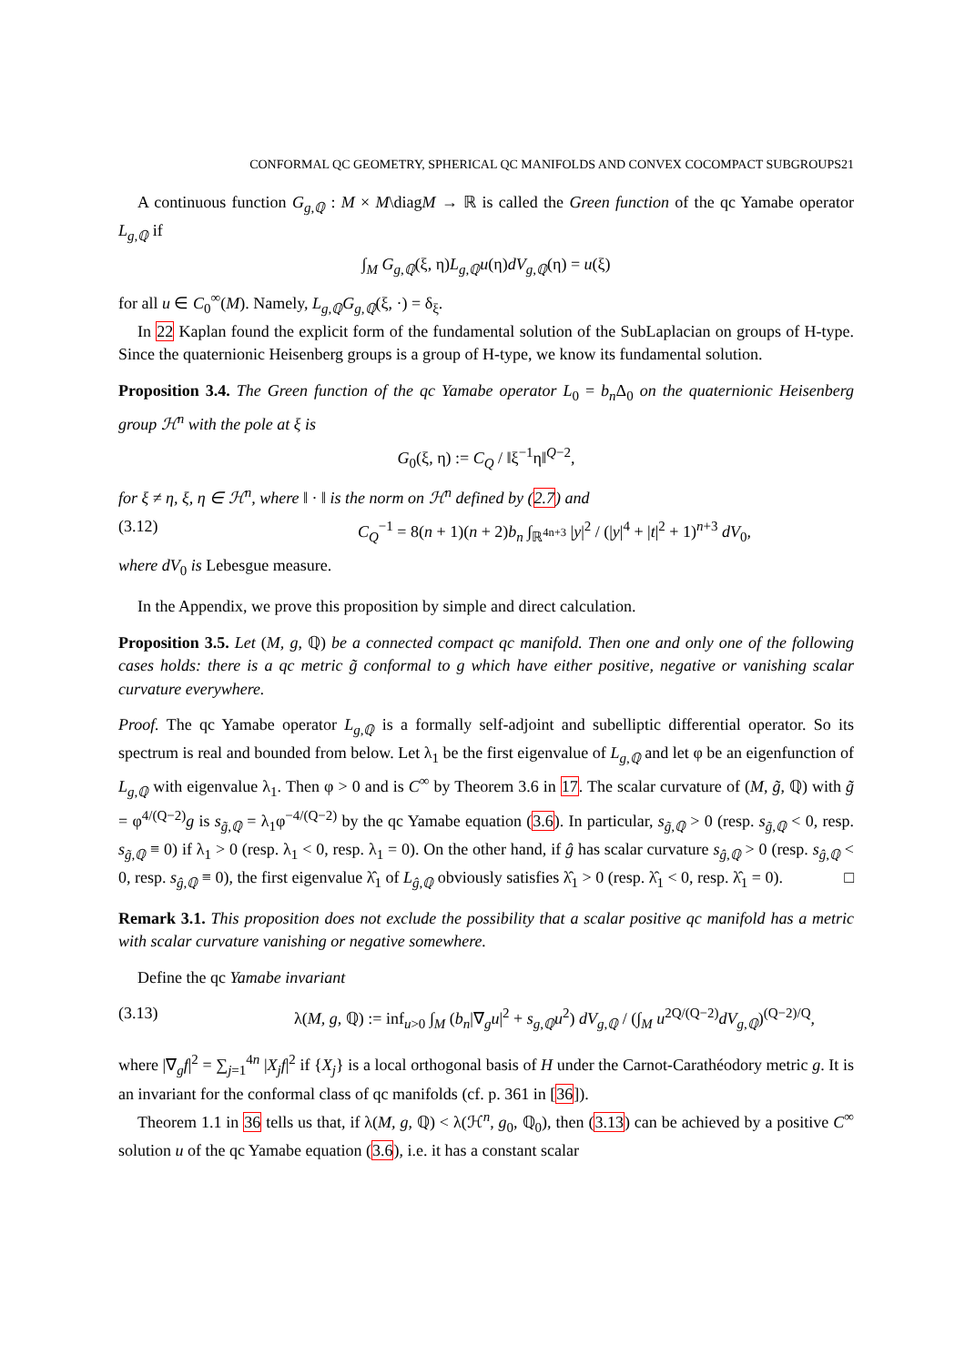CONFORMAL QC GEOMETRY, SPHERICAL QC MANIFOLDS AND CONVEX COCOMPACT SUBGROUPS21
A continuous function G<sub>g,ℚ</sub> : M × M\diagM → ℝ is called the Green function of the qc Yamabe operator L<sub>g,ℚ</sub> if
∫<sub>M</sub> G<sub>g,ℚ</sub>(ξ, η)L<sub>g,ℚ</sub>u(η)dV<sub>g,ℚ</sub>(η) = u(ξ)
for all u ∈ C<sub>0</sub><sup>∞</sup>(M). Namely, L<sub>g,ℚ</sub>G<sub>g,ℚ</sub>(ξ, ·) = δ<sub>ξ</sub>.
In 22 Kaplan found the explicit form of the fundamental solution of the SubLaplacian on groups of H-type. Since the quaternionic Heisenberg groups is a group of H-type, we know its fundamental solution.
Proposition 3.4. The Green function of the qc Yamabe operator L<sub>0</sub> = b<sub>n</sub> Δ<sub>0</sub> on the quaternionic Heisenberg group ℋ<sup>n</sup> with the pole at ξ is
G<sub>0</sub>(ξ, η) := C<sub>Q</sub> / ‖ξ<sup>−1</sup>η‖<sup>Q−2</sup>,
for ξ ≠ η, ξ, η ∈ ℋ<sup>n</sup>, where ‖ · ‖ is the norm on ℋ<sup>n</sup> defined by (2.7) and
(3.12) C<sub>Q</sub><sup>−1</sup> = 8(n + 1)(n + 2)b<sub>n</sub> ∫<sub>ℝ<sup>4n+3</sup></sub> |y|<sup>2</sup> / (|y|<sup>4</sup> + |t|<sup>2</sup> + 1)<sup>n+3</sup> dV<sub>0</sub>,
where dV<sub>0</sub> is Lebesgue measure.
In the Appendix, we prove this proposition by simple and direct calculation.
Proposition 3.5. Let (M, g, ℚ) be a connected compact qc manifold. Then one and only one of the following cases holds: there is a qc metric g̃ conformal to g which have either positive, negative or vanishing scalar curvature everywhere.
Proof. The qc Yamabe operator L<sub>g,ℚ</sub> is a formally self-adjoint and subelliptic differential operator. So its spectrum is real and bounded from below. Let λ<sub>1</sub> be the first eigenvalue of L<sub>g,ℚ</sub> and let φ be an eigenfunction of L<sub>g,ℚ</sub> with eigenvalue λ<sub>1</sub>. Then φ > 0 and is C<sup>∞</sup> by Theorem 3.6 in 17. The scalar curvature of (M, g̃, ℚ) with g̃ = φ<sup>4/(Q−2)</sup>g is s<sub>g̃,ℚ</sub> = λ<sub>1</sub>φ<sup>−4/(Q−2)</sup> by the qc Yamabe equation (3.6). In particular, s<sub>g̃,ℚ</sub> > 0 (resp. s<sub>g̃,ℚ</sub> < 0, resp. s<sub>g̃,ℚ</sub> ≡ 0) if λ<sub>1</sub> > 0 (resp. λ<sub>1</sub> < 0, resp. λ<sub>1</sub> = 0). On the other hand, if ĝ has scalar curvature s<sub>ĝ,ℚ</sub> > 0 (resp. s<sub>ĝ,ℚ</sub> < 0, resp. s<sub>ĝ,ℚ</sub> ≡ 0), the first eigenvalue λ̂<sub>1</sub> of L<sub>ĝ,ℚ</sub> obviously satisfies λ̂<sub>1</sub> > 0 (resp. λ̂<sub>1</sub> < 0, resp. λ̂<sub>1</sub> = 0). □
Remark 3.1. This proposition does not exclude the possibility that a scalar positive qc manifold has a metric with scalar curvature vanishing or negative somewhere.
Define the qc Yamabe invariant
(3.13) λ(M, g, ℚ) := inf<sub>u>0</sub> ∫<sub>M</sub> (b<sub>n</sub>|∇<sub>g</sub>u|<sup>2</sup> + s<sub>g,ℚ</sub>u<sup>2</sup>) dV<sub>g,ℚ</sub> / (∫<sub>M</sub> u<sup>2Q/(Q−2)</sup>dV<sub>g,ℚ</sub>)<sup>(Q−2)/Q</sup>,
where |∇<sub>g</sub>f|<sup>2</sup> = ∑<sub>j=1</sub><sup>4n</sup> |X<sub>j</sub>f|<sup>2</sup> if {X<sub>j</sub>} is a local orthogonal basis of H under the Carnot-Carathéodory metric g. It is an invariant for the conformal class of qc manifolds (cf. p. 361 in [36]).
Theorem 1.1 in 36 tells us that, if λ(M, g, ℚ) < λ(ℋ<sup>n</sup>, g<sub>0</sub>, ℚ<sub>0</sub>), then (3.13) can be achieved by a positive C<sup>∞</sup> solution u of the qc Yamabe equation (3.6), i.e. it has a constant scalar